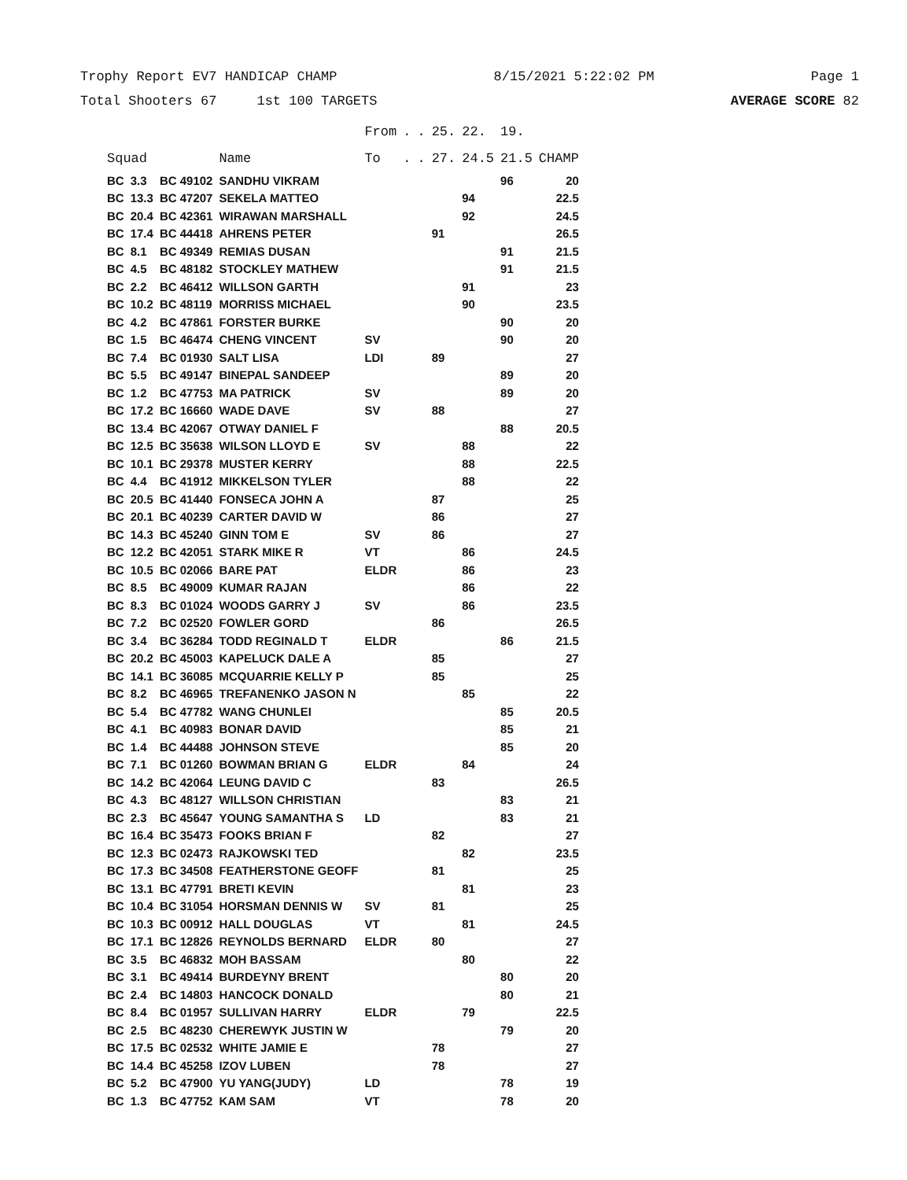Trophy Report EV7 HANDICAP CHAMP 8/15/2021 5:22:02 PM Page 1
Total Shooters 67 1st 100 TARGETS AVERAGE SCORE 82
| | | | | From | . | . | 25. | 22. | 19. | |
| --- | --- | --- | --- | --- | --- | --- | --- | --- | --- | --- |
| Squad | | | Name | To | . | . | 27. | 24.5 | 21.5 | CHAMP |
| BC | 3.3 | BC 49102 | SANDHU VIKRAM | | | | | | 96 | 20 |
| BC | 13.3 | BC 47207 | SEKELA MATTEO | | | | | 94 | | 22.5 |
| BC | 20.4 | BC 42361 | WIRAWAN MARSHALL | | | | | 92 | | 24.5 |
| BC | 17.4 | BC 44418 | AHRENS PETER | | | | 91 | | | 26.5 |
| BC | 8.1 | BC 49349 | REMIAS DUSAN | | | | | | 91 | 21.5 |
| BC | 4.5 | BC 48182 | STOCKLEY MATHEW | | | | | | 91 | 21.5 |
| BC | 2.2 | BC 46412 | WILLSON GARTH | | | | | 91 | | 23 |
| BC | 10.2 | BC 48119 | MORRISS MICHAEL | | | | | 90 | | 23.5 |
| BC | 4.2 | BC 47861 | FORSTER BURKE | | | | | | 90 | 20 |
| BC | 1.5 | BC 46474 | CHENG VINCENT | SV | | | | | 90 | 20 |
| BC | 7.4 | BC 01930 | SALT LISA | LDI | | | 89 | | | 27 |
| BC | 5.5 | BC 49147 | BINEPAL SANDEEP | | | | | | 89 | 20 |
| BC | 1.2 | BC 47753 | MA PATRICK | SV | | | | | 89 | 20 |
| BC | 17.2 | BC 16660 | WADE DAVE | SV | | | 88 | | | 27 |
| BC | 13.4 | BC 42067 | OTWAY DANIEL F | | | | | | 88 | 20.5 |
| BC | 12.5 | BC 35638 | WILSON LLOYD E | SV | | | | 88 | | 22 |
| BC | 10.1 | BC 29378 | MUSTER KERRY | | | | | 88 | | 22.5 |
| BC | 4.4 | BC 41912 | MIKKELSON TYLER | | | | | 88 | | 22 |
| BC | 20.5 | BC 41440 | FONSECA JOHN A | | | | 87 | | | 25 |
| BC | 20.1 | BC 40239 | CARTER DAVID W | | | | 86 | | | 27 |
| BC | 14.3 | BC 45240 | GINN TOM E | SV | | | 86 | | | 27 |
| BC | 12.2 | BC 42051 | STARK MIKE R | VT | | | | 86 | | 24.5 |
| BC | 10.5 | BC 02066 | BARE PAT | ELDR | | | | 86 | | 23 |
| BC | 8.5 | BC 49009 | KUMAR RAJAN | | | | | 86 | | 22 |
| BC | 8.3 | BC 01024 | WOODS GARRY J | SV | | | | 86 | | 23.5 |
| BC | 7.2 | BC 02520 | FOWLER GORD | | | | 86 | | | 26.5 |
| BC | 3.4 | BC 36284 | TODD REGINALD T | ELDR | | | | | 86 | 21.5 |
| BC | 20.2 | BC 45003 | KAPELUCK DALE A | | | | 85 | | | 27 |
| BC | 14.1 | BC 36085 | MCQUARRIE KELLY P | | | | 85 | | | 25 |
| BC | 8.2 | BC 46965 | TREFANENKO JASON N | | | | | 85 | | 22 |
| BC | 5.4 | BC 47782 | WANG CHUNLEI | | | | | | 85 | 20.5 |
| BC | 4.1 | BC 40983 | BONAR DAVID | | | | | | 85 | 21 |
| BC | 1.4 | BC 44488 | JOHNSON STEVE | | | | | | 85 | 20 |
| BC | 7.1 | BC 01260 | BOWMAN BRIAN G | ELDR | | | | 84 | | 24 |
| BC | 14.2 | BC 42064 | LEUNG DAVID C | | | | 83 | | | 26.5 |
| BC | 4.3 | BC 48127 | WILLSON CHRISTIAN | | | | | | 83 | 21 |
| BC | 2.3 | BC 45647 | YOUNG SAMANTHA S | LD | | | | | 83 | 21 |
| BC | 16.4 | BC 35473 | FOOKS BRIAN F | | | | 82 | | | 27 |
| BC | 12.3 | BC 02473 | RAJKOWSKI TED | | | | | 82 | | 23.5 |
| BC | 17.3 | BC 34508 | FEATHERSTONE GEOFF | | | | 81 | | | 25 |
| BC | 13.1 | BC 47791 | BRETI KEVIN | | | | | 81 | | 23 |
| BC | 10.4 | BC 31054 | HORSMAN DENNIS W | SV | | | 81 | | | 25 |
| BC | 10.3 | BC 00912 | HALL DOUGLAS | VT | | | | 81 | | 24.5 |
| BC | 17.1 | BC 12826 | REYNOLDS BERNARD | ELDR | | | 80 | | | 27 |
| BC | 3.5 | BC 46832 | MOH BASSAM | | | | | 80 | | 22 |
| BC | 3.1 | BC 49414 | BURDEYNY BRENT | | | | | | 80 | 20 |
| BC | 2.4 | BC 14803 | HANCOCK DONALD | | | | | | 80 | 21 |
| BC | 8.4 | BC 01957 | SULLIVAN HARRY | ELDR | | | | 79 | | 22.5 |
| BC | 2.5 | BC 48230 | CHEREWYK JUSTIN W | | | | | | 79 | 20 |
| BC | 17.5 | BC 02532 | WHITE JAMIE E | | | | 78 | | | 27 |
| BC | 14.4 | BC 45258 | IZOV LUBEN | | | | 78 | | | 27 |
| BC | 5.2 | BC 47900 | YU YANG(JUDY) | LD | | | | | 78 | 19 |
| BC | 1.3 | BC 47752 | KAM SAM | VT | | | | | 78 | 20 |